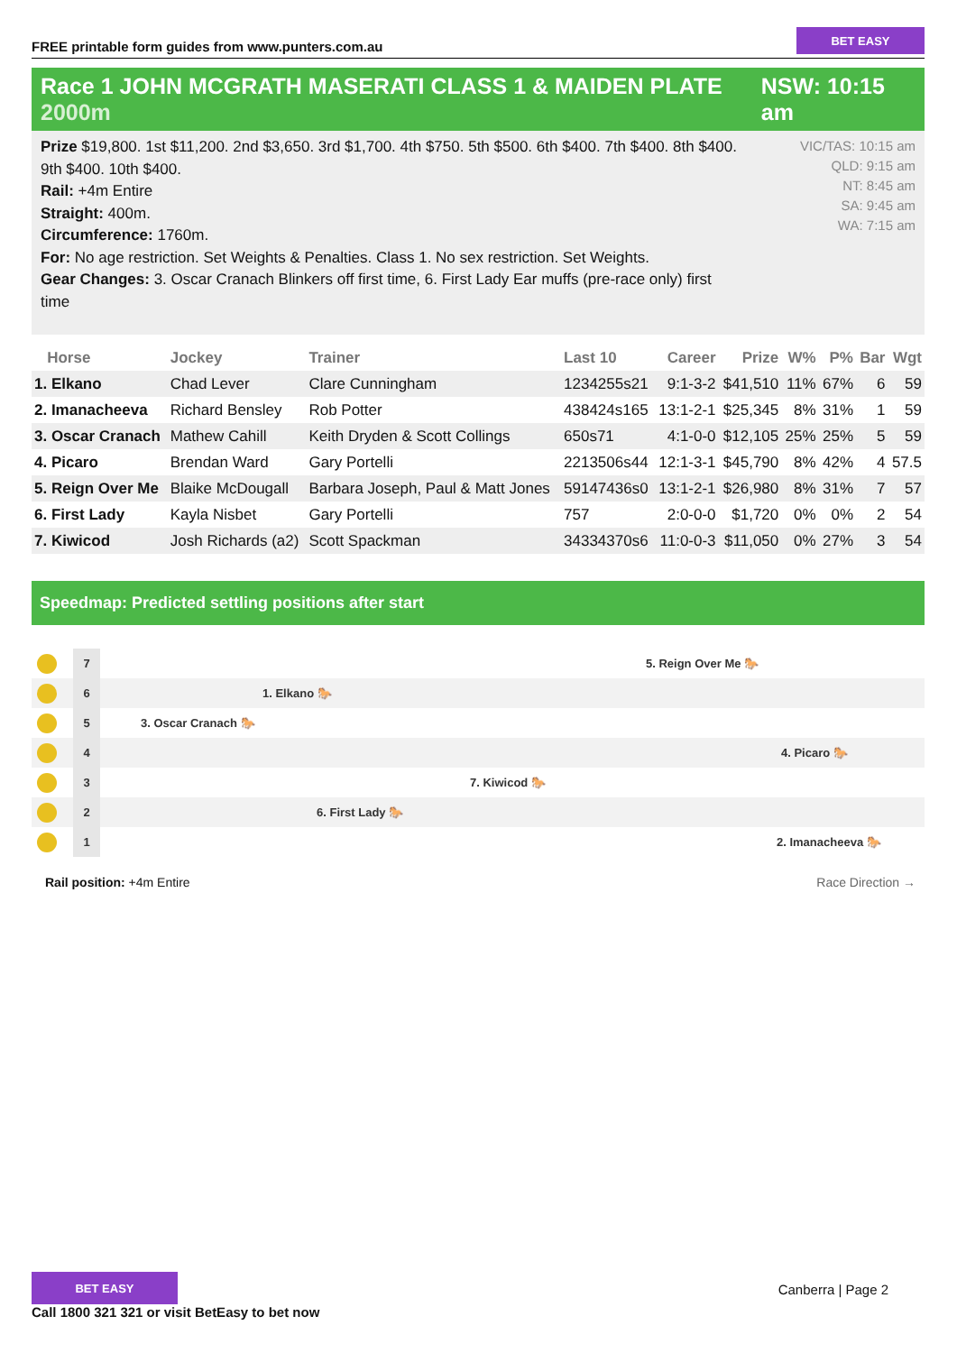FREE printable form guides from www.punters.com.au
BET EASY
Race 1 JOHN MCGRATH MASERATI CLASS 1 & MAIDEN PLATE 2000m
NSW: 10:15 am
Prize $19,800. 1st $11,200. 2nd $3,650. 3rd $1,700. 4th $750. 5th $500. 6th $400. 7th $400. 8th $400. 9th $400. 10th $400.
Rail: +4m Entire
Straight: 400m.
Circumference: 1760m.
For: No age restriction. Set Weights & Penalties. Class 1. No sex restriction. Set Weights.
Gear Changes: 3. Oscar Cranach Blinkers off first time, 6. First Lady Ear muffs (pre-race only) first time
VIC/TAS: 10:15 am
QLD: 9:15 am
NT: 8:45 am
SA: 9:45 am
WA: 7:15 am
| Horse | Jockey | Trainer | Last 10 | Career | Prize | W% | P% | Bar | Wgt |
| --- | --- | --- | --- | --- | --- | --- | --- | --- | --- |
| 1. Elkano | Chad Lever | Clare Cunningham | 1234255s21 | 9:1-3-2 | $41,510 | 11% | 67% | 6 | 59 |
| 2. Imanacheeva | Richard Bensley | Rob Potter | 438424s165 | 13:1-2-1 | $25,345 | 8% | 31% | 1 | 59 |
| 3. Oscar Cranach | Mathew Cahill | Keith Dryden & Scott Collings | 650s71 | 4:1-0-0 | $12,105 | 25% | 25% | 5 | 59 |
| 4. Picaro | Brendan Ward | Gary Portelli | 2213506s44 | 12:1-3-1 | $45,790 | 8% | 42% | 4 | 57.5 |
| 5. Reign Over Me | Blaike McDougall | Barbara Joseph, Paul & Matt Jones | 59147436s0 | 13:1-2-1 | $26,980 | 8% | 31% | 7 | 57 |
| 6. First Lady | Kayla Nisbet | Gary Portelli | 757 | 2:0-0-0 | $1,720 | 0% | 0% | 2 | 54 |
| 7. Kiwicod | Josh Richards (a2) | Scott Spackman | 34334370s6 | 11:0-0-3 | $11,050 | 0% | 27% | 3 | 54 |
Speedmap: Predicted settling positions after start
7
5. Reign Over Me 🐎
6
1. Elkano 🐎
5
3. Oscar Cranach 🐎
4
4. Picaro 🐎
3
7. Kiwicod 🐎
2
6. First Lady 🐎
1
2. Imanacheeva 🐎
Rail position: +4m Entire Race Direction →
BET EASY
Call 1800 321 321 or visit BetEasy to bet now
Canberra | Page 2